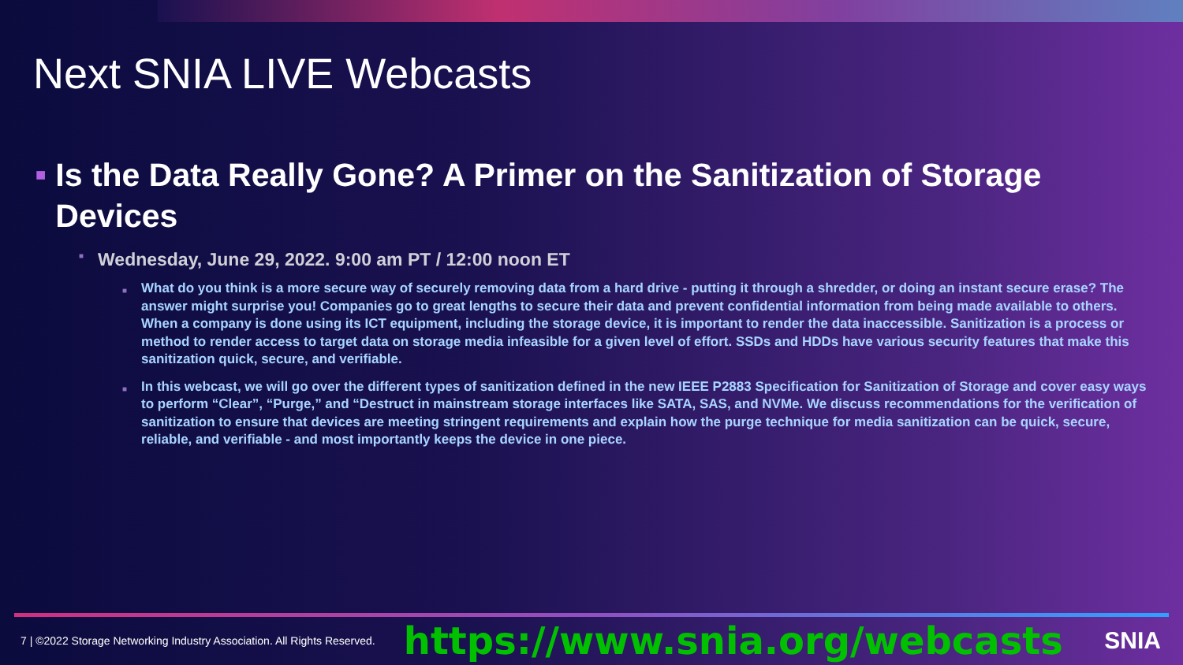Next SNIA LIVE Webcasts
■ Is the Data Really Gone? A Primer on the Sanitization of Storage Devices
■ Wednesday, June 29, 2022. 9:00 am PT / 12:00 noon ET
■ What do you think is a more secure way of securely removing data from a hard drive - putting it through a shredder, or doing an instant secure erase? The answer might surprise you! Companies go to great lengths to secure their data and prevent confidential information from being made available to others. When a company is done using its ICT equipment, including the storage device, it is important to render the data inaccessible. Sanitization is a process or method to render access to target data on storage media infeasible for a given level of effort. SSDs and HDDs have various security features that make this sanitization quick, secure, and verifiable.
■ In this webcast, we will go over the different types of sanitization defined in the new IEEE P2883 Specification for Sanitization of Storage and cover easy ways to perform “Clear”, “Purge,” and “Destruct in mainstream storage interfaces like SATA, SAS, and NVMe. We discuss recommendations for the verification of sanitization to ensure that devices are meeting stringent requirements and explain how the purge technique for media sanitization can be quick, secure, reliable, and verifiable - and most importantly keeps the device in one piece.
7 | ©2022 Storage Networking Industry Association. All Rights Reserved. https://www.snia.org/webcasts SNIA